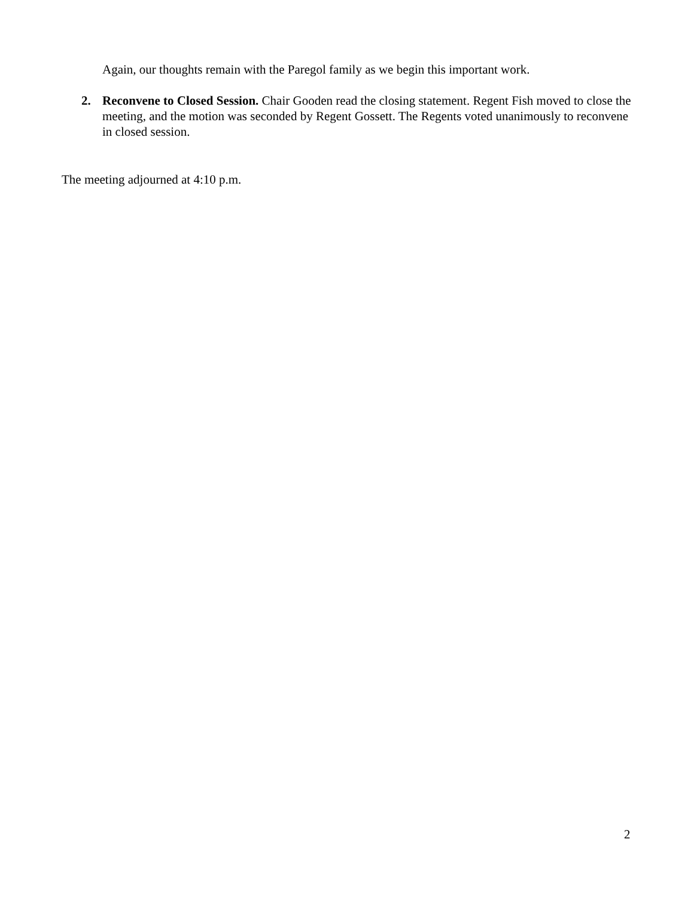Again, our thoughts remain with the Paregol family as we begin this important work.
2. Reconvene to Closed Session. Chair Gooden read the closing statement. Regent Fish moved to close the meeting, and the motion was seconded by Regent Gossett. The Regents voted unanimously to reconvene in closed session.
The meeting adjourned at 4:10 p.m.
2